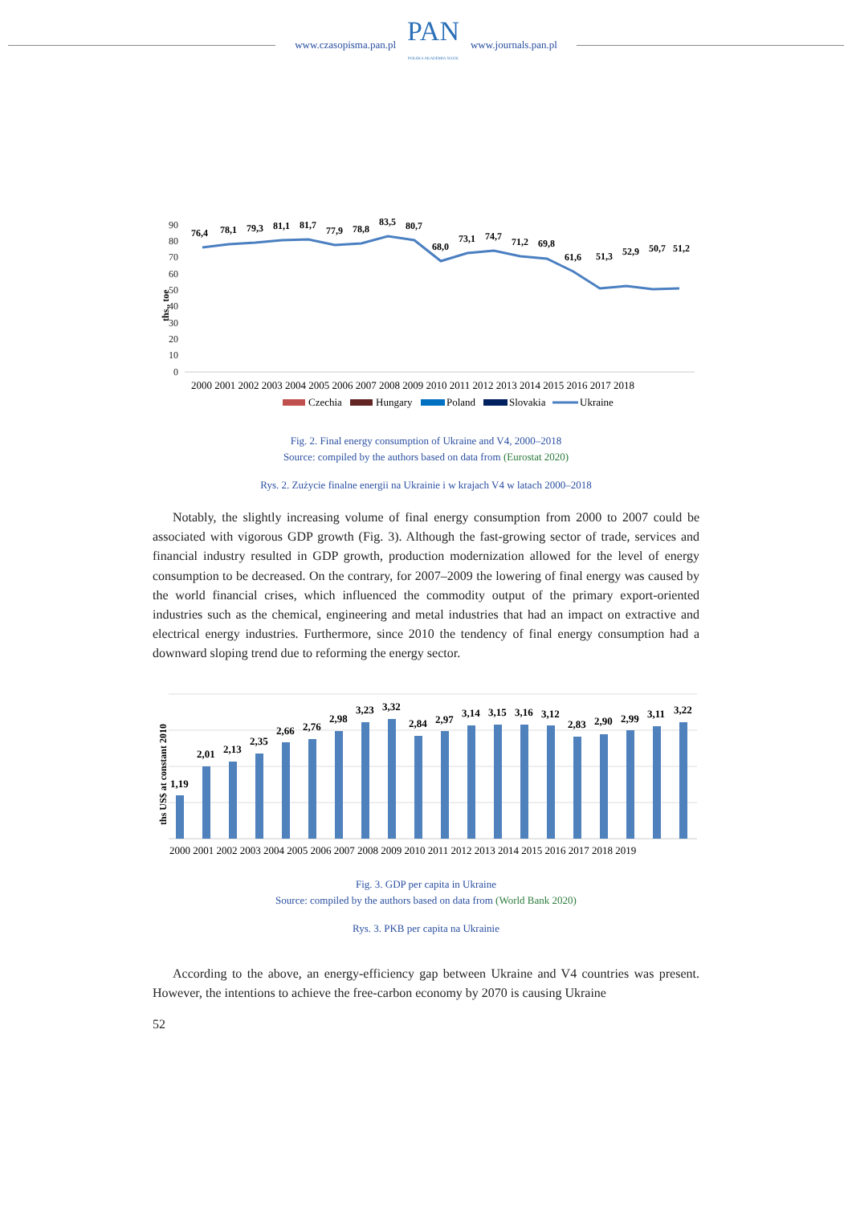www.czasopisma.pan.pl
PAN
POLSKA AKADEMIA NAUK
www.journals.pan.pl
ths., toe
90
80
70
60
50
40
30
20
10
0
76,4
78,1
79,3
81,1
81,7
77,9
78,8
83,5
80,7
68,0
73,1
74,7
71,2
69,8
61,6
51,3
52,9
50,7
51,2
2000 2001 2002 2003 2004 2005 2006 2007 2008 2009 2010 2011 2012 2013 2014 2015 2016 2017 2018
Czechia
Hungary
Poland
Slovakia
Ukraine
Fig. 2. Final energy consumption of Ukraine and V4, 2000–2018
Source: compiled by the authors based on data from (Eurostat 2020)
Rys. 2. Zużycie finalne energii na Ukrainie i w krajach V4 w latach 2000–2018
Notably, the slightly increasing volume of final energy consumption from 2000 to 2007 could be associated with vigorous GDP growth (Fig. 3). Although the fast-growing sector of trade, services and financial industry resulted in GDP growth, production modernization allowed for the level of energy consumption to be decreased. On the contrary, for 2007–2009 the lowering of final energy was caused by the world financial crises, which influenced the commodity output of the primary export-oriented industries such as the chemical, engineering and metal industries that had an impact on extractive and electrical energy industries. Furthermore, since 2010 the tendency of final energy consumption had a downward sloping trend due to reforming the energy sector.
ths US$ at constant 2010
1,19
2,01
2,13
2,35
2,66
2,76
2,98
3,23
3,32
2,84
2,97
3,14
3,15
3,16
3,12
2,83
2,90
2,99
3,11
3,22
2000 2001 2002 2003 2004 2005 2006 2007 2008 2009 2010 2011 2012 2013 2014 2015 2016 2017 2018 2019
Fig. 3. GDP per capita in Ukraine
Source: compiled by the authors based on data from (World Bank 2020)
Rys. 3. PKB per capita na Ukrainie
According to the above, an energy-efficiency gap between Ukraine and V4 countries was present. However, the intentions to achieve the free-carbon economy by 2070 is causing Ukraine
52